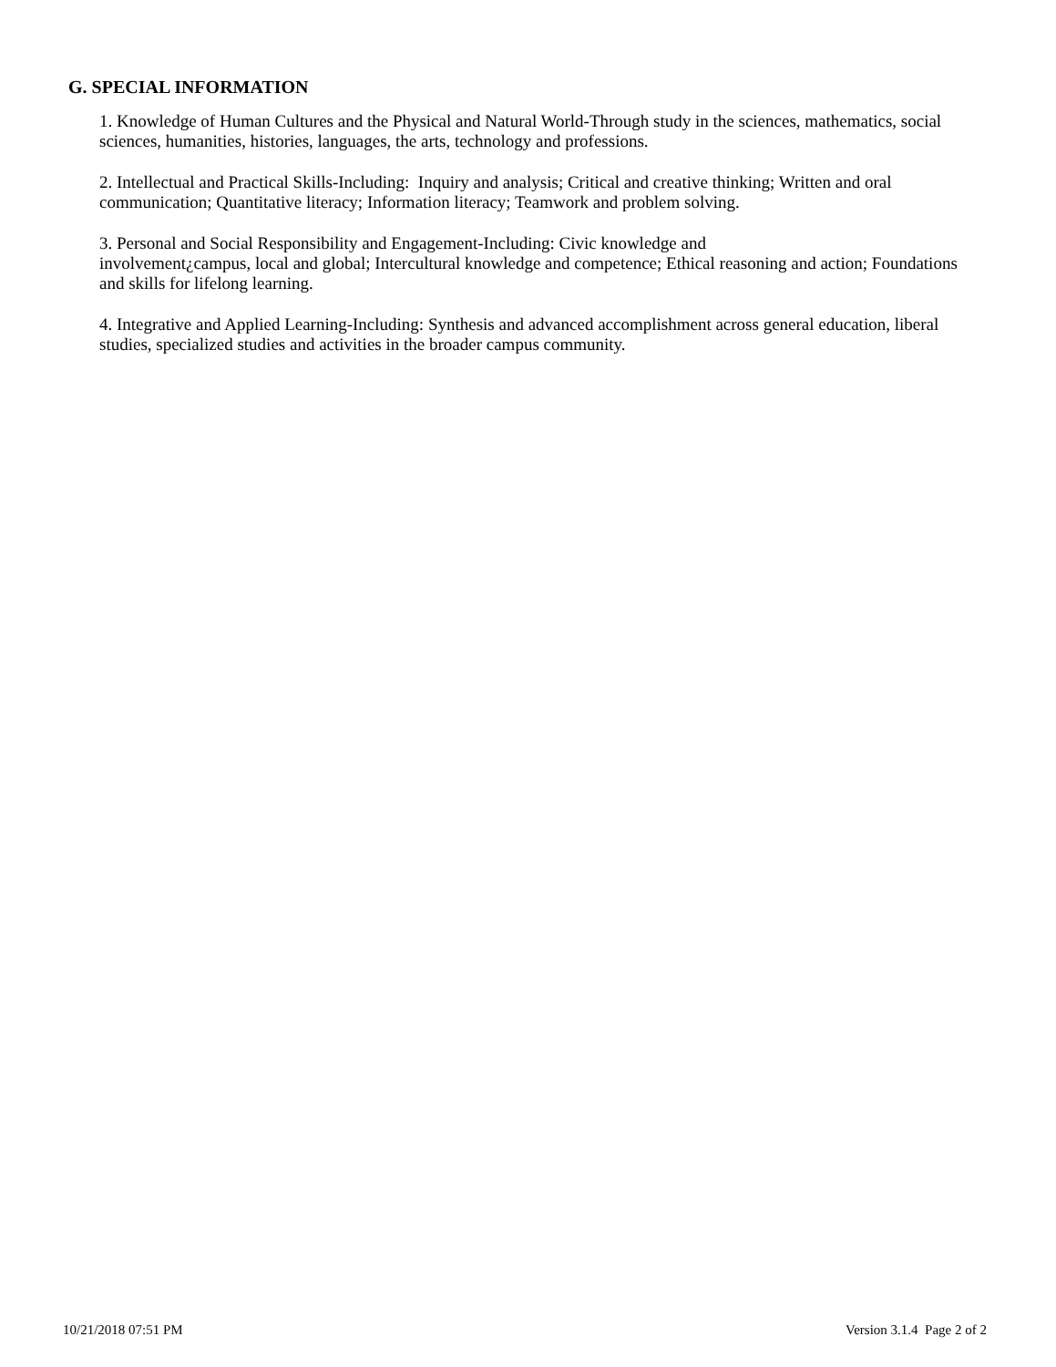G. SPECIAL INFORMATION
1. Knowledge of Human Cultures and the Physical and Natural World-Through study in the sciences, mathematics, social sciences, humanities, histories, languages, the arts, technology and professions.
2. Intellectual and Practical Skills-Including: Inquiry and analysis; Critical and creative thinking; Written and oral communication; Quantitative literacy; Information literacy; Teamwork and problem solving.
3. Personal and Social Responsibility and Engagement-Including: Civic knowledge and
involvement¿campus, local and global; Intercultural knowledge and competence; Ethical reasoning and action; Foundations and skills for lifelong learning.
4. Integrative and Applied Learning-Including: Synthesis and advanced accomplishment across general education, liberal studies, specialized studies and activities in the broader campus community.
10/21/2018 07:51 PM Version 3.1.4 Page 2 of 2